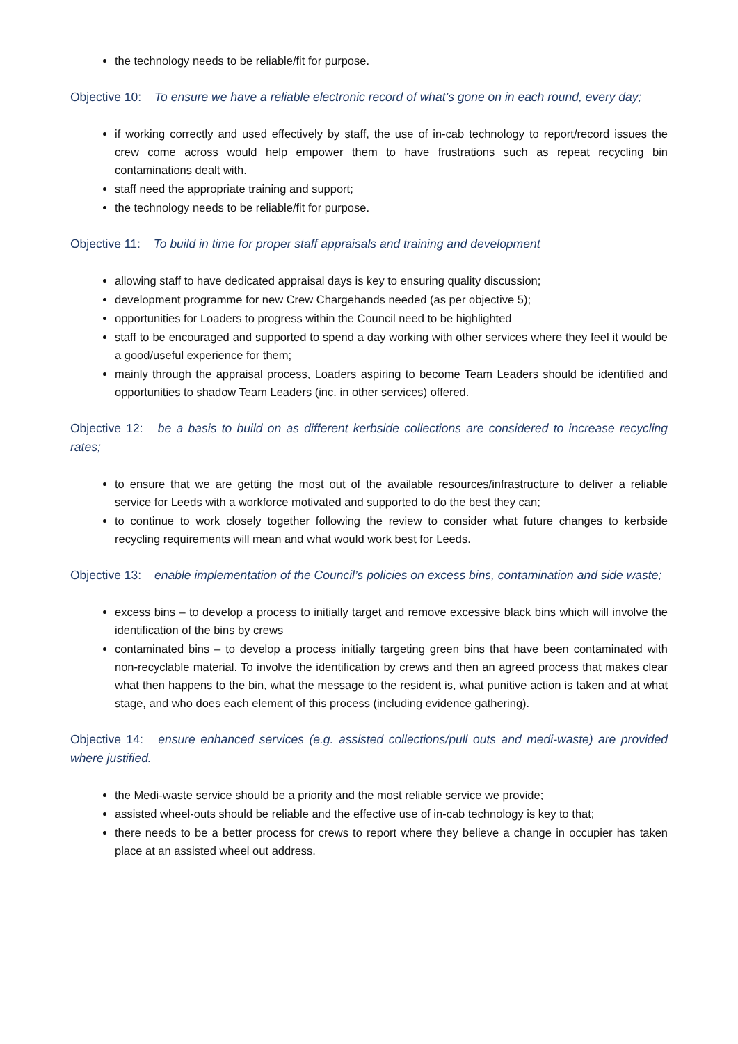the technology needs to be reliable/fit for purpose.
Objective 10: To ensure we have a reliable electronic record of what’s gone on in each round, every day;
if working correctly and used effectively by staff, the use of in-cab technology to report/record issues the crew come across would help empower them to have frustrations such as repeat recycling bin contaminations dealt with.
staff need the appropriate training and support;
the technology needs to be reliable/fit for purpose.
Objective 11: To build in time for proper staff appraisals and training and development
allowing staff to have dedicated appraisal days is key to ensuring quality discussion;
development programme for new Crew Chargehands needed (as per objective 5);
opportunities for Loaders to progress within the Council need to be highlighted
staff to be encouraged and supported to spend a day working with other services where they feel it would be a good/useful experience for them;
mainly through the appraisal process, Loaders aspiring to become Team Leaders should be identified and opportunities to shadow Team Leaders (inc. in other services) offered.
Objective 12: be a basis to build on as different kerbside collections are considered to increase recycling rates;
to ensure that we are getting the most out of the available resources/infrastructure to deliver a reliable service for Leeds with a workforce motivated and supported to do the best they can;
to continue to work closely together following the review to consider what future changes to kerbside recycling requirements will mean and what would work best for Leeds.
Objective 13: enable implementation of the Council’s policies on excess bins, contamination and side waste;
excess bins – to develop a process to initially target and remove excessive black bins which will involve the identification of the bins by crews
contaminated bins – to develop a process initially targeting green bins that have been contaminated with non-recyclable material. To involve the identification by crews and then an agreed process that makes clear what then happens to the bin, what the message to the resident is, what punitive action is taken and at what stage, and who does each element of this process (including evidence gathering).
Objective 14: ensure enhanced services (e.g. assisted collections/pull outs and medi-waste) are provided where justified.
the Medi-waste service should be a priority and the most reliable service we provide;
assisted wheel-outs should be reliable and the effective use of in-cab technology is key to that;
there needs to be a better process for crews to report where they believe a change in occupier has taken place at an assisted wheel out address.